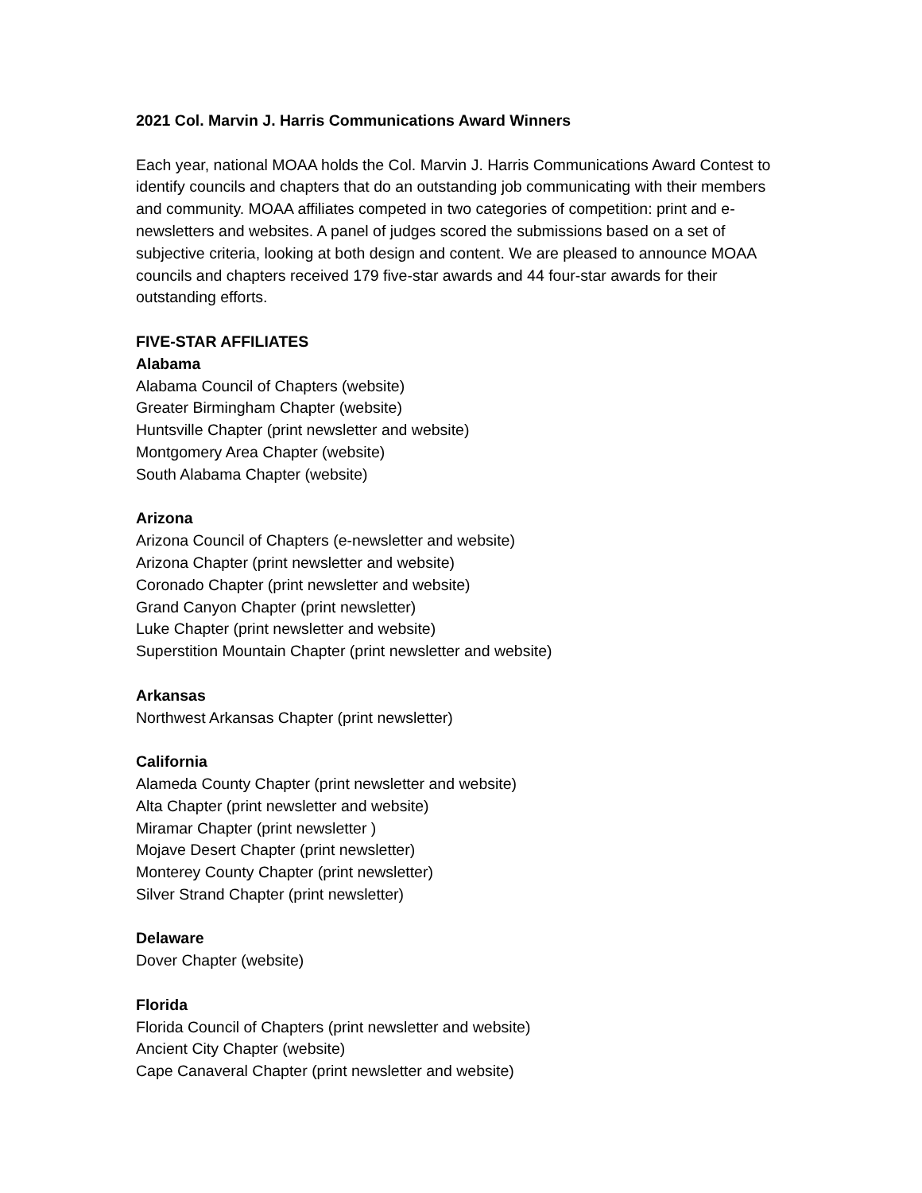2021 Col. Marvin J. Harris Communications Award Winners
Each year, national MOAA holds the Col. Marvin J. Harris Communications Award Contest to identify councils and chapters that do an outstanding job communicating with their members and community. MOAA affiliates competed in two categories of competition: print and e-newsletters and websites. A panel of judges scored the submissions based on a set of subjective criteria, looking at both design and content. We are pleased to announce MOAA councils and chapters received 179 five-star awards and 44 four-star awards for their outstanding efforts.
FIVE-STAR AFFILIATES
Alabama
Alabama Council of Chapters (website)
Greater Birmingham Chapter (website)
Huntsville Chapter (print newsletter and website)
Montgomery Area Chapter (website)
South Alabama Chapter (website)
Arizona
Arizona Council of Chapters (e-newsletter and website)
Arizona Chapter (print newsletter and website)
Coronado Chapter (print newsletter and website)
Grand Canyon Chapter (print newsletter)
Luke Chapter (print newsletter and website)
Superstition Mountain Chapter (print newsletter and website)
Arkansas
Northwest Arkansas Chapter (print newsletter)
California
Alameda County Chapter (print newsletter and website)
Alta Chapter (print newsletter and website)
Miramar Chapter (print newsletter )
Mojave Desert Chapter (print newsletter)
Monterey County Chapter (print newsletter)
Silver Strand Chapter (print newsletter)
Delaware
Dover Chapter (website)
Florida
Florida Council of Chapters (print newsletter and website)
Ancient City Chapter (website)
Cape Canaveral Chapter (print newsletter and website)